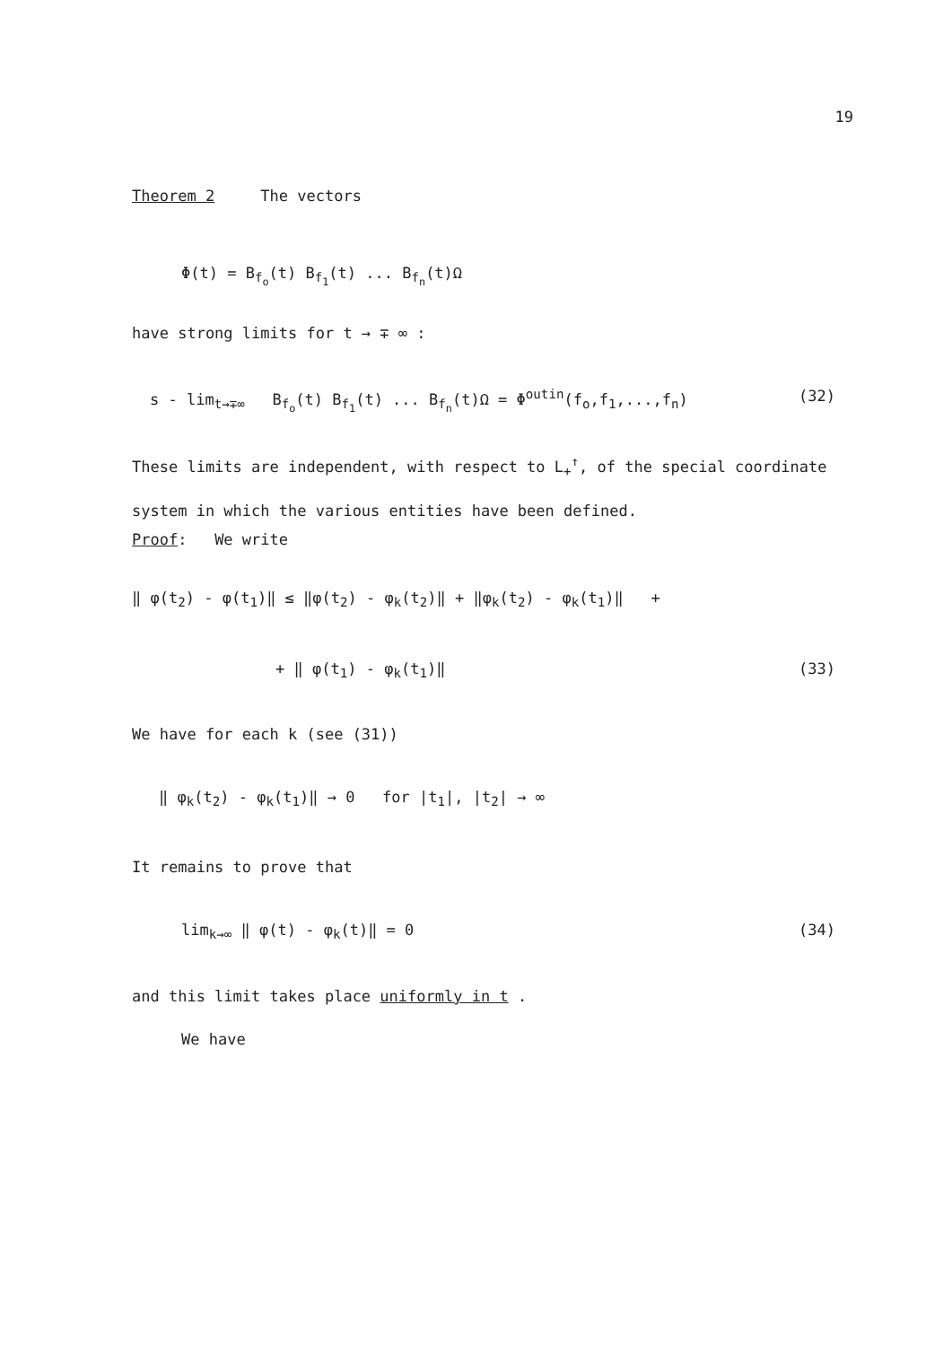19
Theorem 2 The vectors
Φ(t) = B<sub>f<sub>o</sub></sub>(t) B<sub>f<sub>1</sub></sub>(t) ... B<sub>f<sub>n</sub></sub>(t)Ω
have strong limits for t → ∓ ∞ :
s - lim<sub>t→∓∞</sub> B<sub>f<sub>o</sub></sub>(t) B<sub>f<sub>1</sub></sub>(t) ... B<sub>f<sub>n</sub></sub>(t)Ω = Φ<sup>out</sup><sup>in</sup>(f<sub>o</sub>,f<sub>1</sub>,...,f<sub>n</sub>) (32)
These limits are independent, with respect to L<sub>+</sub><sup>↑</sup>, of the special coordinate system in which the various entities have been defined.
Proof: We write
‖ φ(t<sub>2</sub>) - φ(t<sub>1</sub>)‖ ≤ ‖φ(t<sub>2</sub>) - φ<sub>k</sub>(t<sub>2</sub>)‖ + ‖φ<sub>k</sub>(t<sub>2</sub>) - φ<sub>k</sub>(t<sub>1</sub>)‖ +
+ ‖ φ(t<sub>1</sub>) - φ<sub>k</sub>(t<sub>1</sub>)‖ (33)
We have for each k (see (31))
‖ φ<sub>k</sub>(t<sub>2</sub>) - φ<sub>k</sub>(t<sub>1</sub>)‖ → 0 for |t<sub>1</sub>|, |t<sub>2</sub>| → ∞
It remains to prove that
lim<sub>k→∞</sub> ‖ φ(t) - φ<sub>k</sub>(t)‖ = 0 (34)
and this limit takes place uniformly in t .
We have